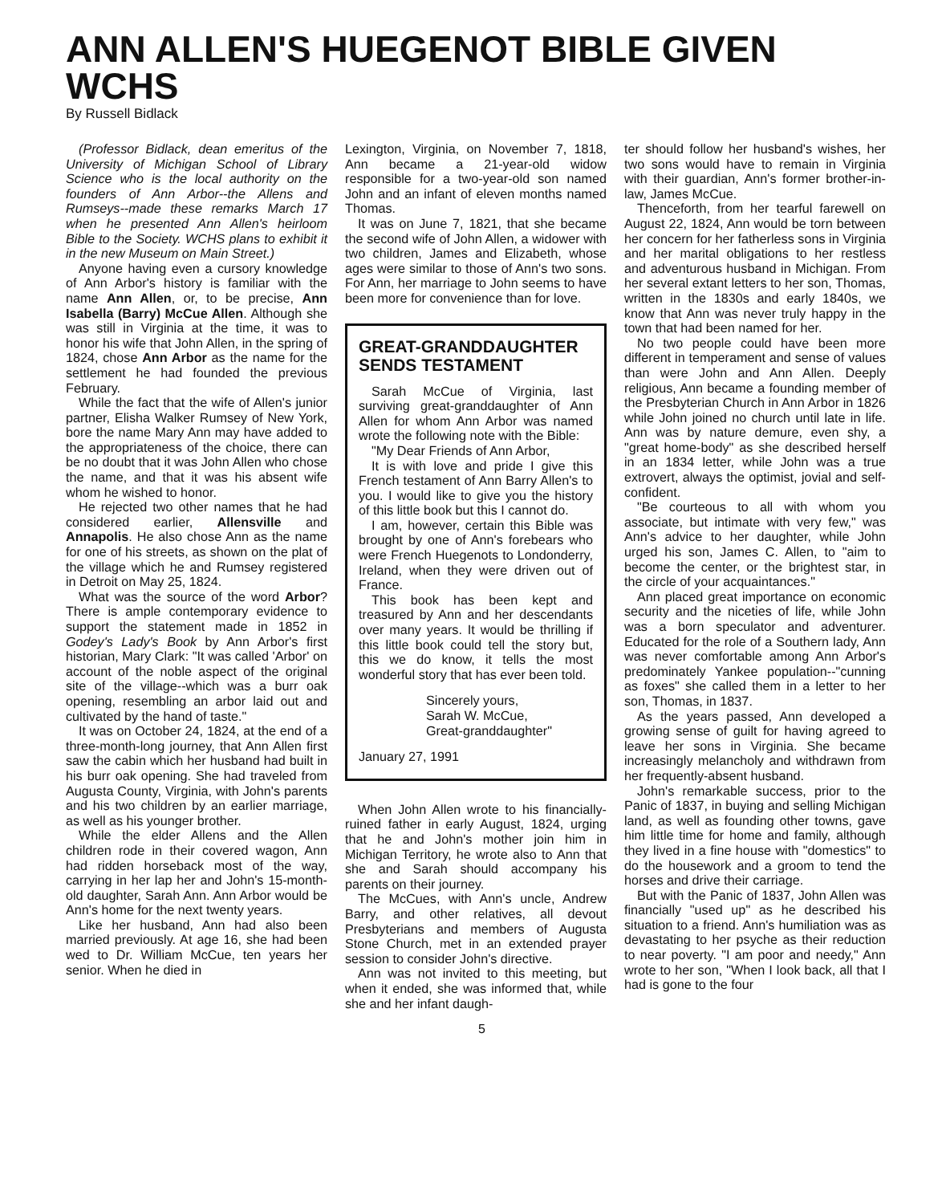ANN ALLEN'S HUEGENOT BIBLE GIVEN WCHS
By Russell Bidlack
(Professor Bidlack, dean emeritus of the University of Michigan School of Library Science who is the local authority on the founders of Ann Arbor--the Allens and Rumseys--made these remarks March 17 when he presented Ann Allen's heirloom Bible to the Society. WCHS plans to exhibit it in the new Museum on Main Street.)
Anyone having even a cursory knowledge of Ann Arbor's history is familiar with the name Ann Allen, or, to be precise, Ann Isabella (Barry) McCue Allen. Although she was still in Virginia at the time, it was to honor his wife that John Allen, in the spring of 1824, chose Ann Arbor as the name for the settlement he had founded the previous February.
While the fact that the wife of Allen's junior partner, Elisha Walker Rumsey of New York, bore the name Mary Ann may have added to the appropriateness of the choice, there can be no doubt that it was John Allen who chose the name, and that it was his absent wife whom he wished to honor.
He rejected two other names that he had considered earlier, Allensville and Annapolis. He also chose Ann as the name for one of his streets, as shown on the plat of the village which he and Rumsey registered in Detroit on May 25, 1824.
What was the source of the word Arbor? There is ample contemporary evidence to support the statement made in 1852 in Godey's Lady's Book by Ann Arbor's first historian, Mary Clark: "It was called 'Arbor' on account of the noble aspect of the original site of the village--which was a burr oak opening, resembling an arbor laid out and cultivated by the hand of taste."
It was on October 24, 1824, at the end of a three-month-long journey, that Ann Allen first saw the cabin which her husband had built in his burr oak opening. She had traveled from Augusta County, Virginia, with John's parents and his two children by an earlier marriage, as well as his younger brother.
While the elder Allens and the Allen children rode in their covered wagon, Ann had ridden horseback most of the way, carrying in her lap her and John's 15-month-old daughter, Sarah Ann. Ann Arbor would be Ann's home for the next twenty years.
Like her husband, Ann had also been married previously. At age 16, she had been wed to Dr. William McCue, ten years her senior. When he died in
Lexington, Virginia, on November 7, 1818, Ann became a 21-year-old widow responsible for a two-year-old son named John and an infant of eleven months named Thomas.
It was on June 7, 1821, that she became the second wife of John Allen, a widower with two children, James and Elizabeth, whose ages were similar to those of Ann's two sons. For Ann, her marriage to John seems to have been more for convenience than for love.
GREAT-GRANDDAUGHTER SENDS TESTAMENT
Sarah McCue of Virginia, last surviving great-granddaughter of Ann Allen for whom Ann Arbor was named wrote the following note with the Bible:
"My Dear Friends of Ann Arbor,
It is with love and pride I give this French testament of Ann Barry Allen's to you. I would like to give you the history of this little book but this I cannot do.
I am, however, certain this Bible was brought by one of Ann's forebears who were French Huegenots to Londonderry, Ireland, when they were driven out of France.
This book has been kept and treasured by Ann and her descendants over many years. It would be thrilling if this little book could tell the story but, this we do know, it tells the most wonderful story that has ever been told.
Sincerely yours,
Sarah W. McCue,
Great-granddaughter"
January 27, 1991
When John Allen wrote to his financially-ruined father in early August, 1824, urging that he and John's mother join him in Michigan Territory, he wrote also to Ann that she and Sarah should accompany his parents on their journey.
The McCues, with Ann's uncle, Andrew Barry, and other relatives, all devout Presbyterians and members of Augusta Stone Church, met in an extended prayer session to consider John's directive.
Ann was not invited to this meeting, but when it ended, she was informed that, while she and her infant daugh-
ter should follow her husband's wishes, her two sons would have to remain in Virginia with their guardian, Ann's former brother-in-law, James McCue.
Thenceforth, from her tearful farewell on August 22, 1824, Ann would be torn between her concern for her fatherless sons in Virginia and her marital obligations to her restless and adventurous husband in Michigan. From her several extant letters to her son, Thomas, written in the 1830s and early 1840s, we know that Ann was never truly happy in the town that had been named for her.
No two people could have been more different in temperament and sense of values than were John and Ann Allen. Deeply religious, Ann became a founding member of the Presbyterian Church in Ann Arbor in 1826 while John joined no church until late in life. Ann was by nature demure, even shy, a "great home-body" as she described herself in an 1834 letter, while John was a true extrovert, always the optimist, jovial and self-confident.
"Be courteous to all with whom you associate, but intimate with very few," was Ann's advice to her daughter, while John urged his son, James C. Allen, to "aim to become the center, or the brightest star, in the circle of your acquaintances."
Ann placed great importance on economic security and the niceties of life, while John was a born speculator and adventurer. Educated for the role of a Southern lady, Ann was never comfortable among Ann Arbor's predominately Yankee population--"cunning as foxes" she called them in a letter to her son, Thomas, in 1837.
As the years passed, Ann developed a growing sense of guilt for having agreed to leave her sons in Virginia. She became increasingly melancholy and withdrawn from her frequently-absent husband.
John's remarkable success, prior to the Panic of 1837, in buying and selling Michigan land, as well as founding other towns, gave him little time for home and family, although they lived in a fine house with "domestics" to do the housework and a groom to tend the horses and drive their carriage.
But with the Panic of 1837, John Allen was financially "used up" as he described his situation to a friend. Ann's humiliation was as devastating to her psyche as their reduction to near poverty. "I am poor and needy," Ann wrote to her son, "When I look back, all that I had is gone to the four
5